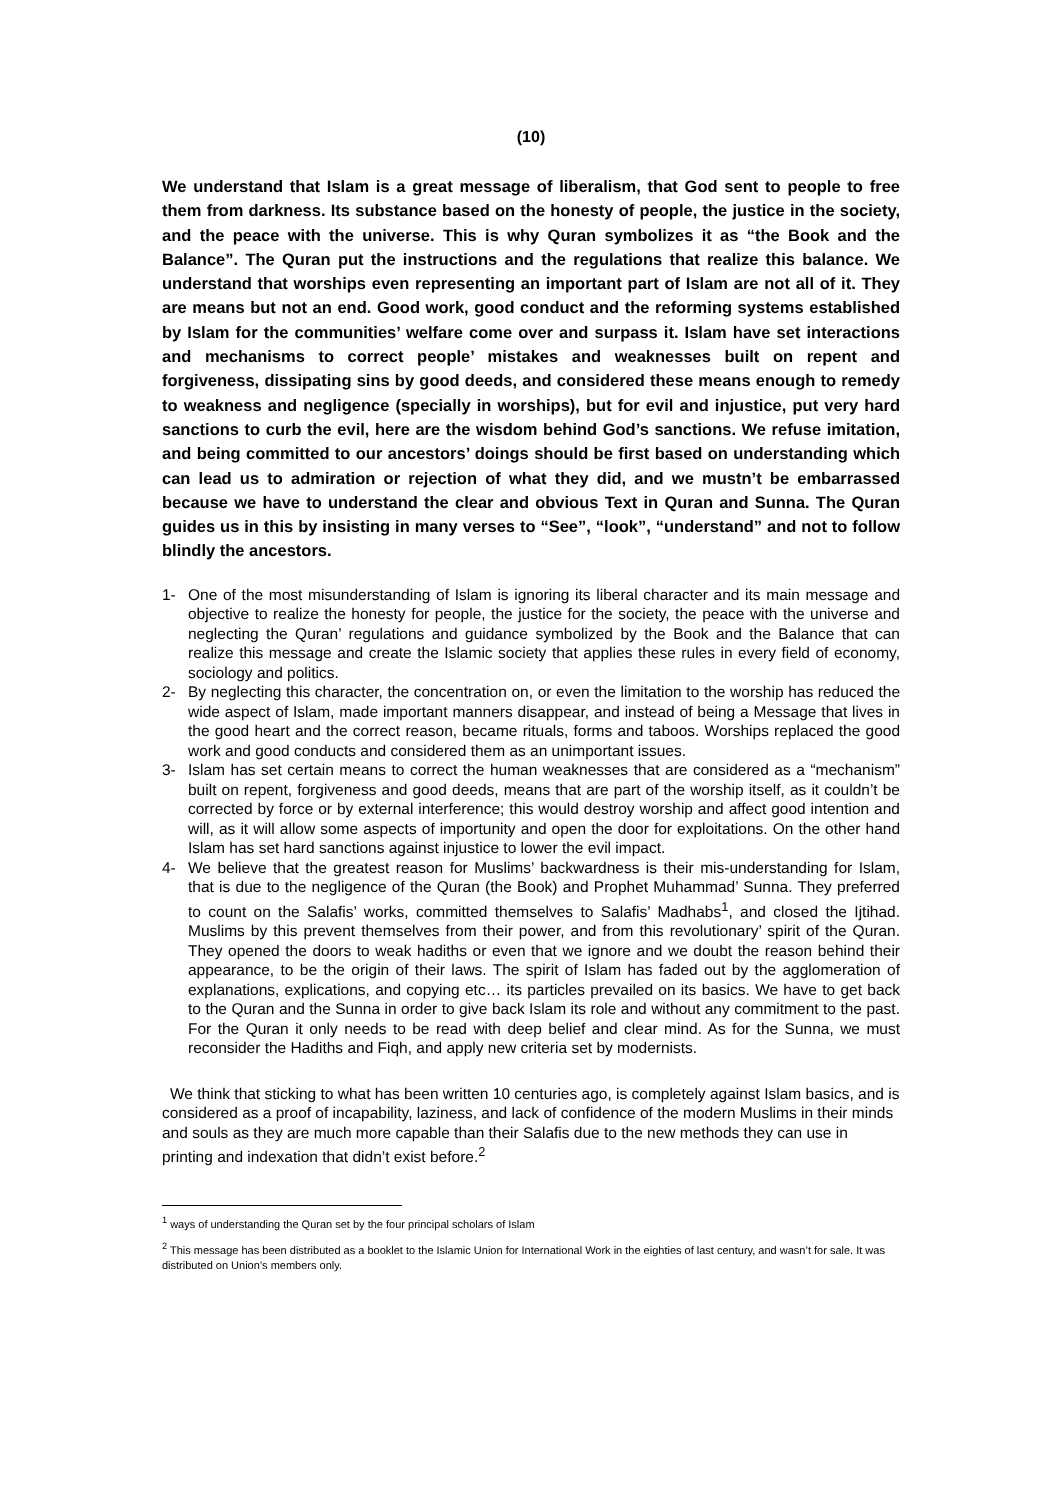(10)
We understand that Islam is a great message of liberalism, that God sent to people to free them from darkness. Its substance based on the honesty of people, the justice in the society, and the peace with the universe. This is why Quran symbolizes it as “the Book and the Balance”. The Quran put the instructions and the regulations that realize this balance. We understand that worships even representing an important part of Islam are not all of it. They are means but not an end. Good work, good conduct and the reforming systems established by Islam for the communities’ welfare come over and surpass it. Islam have set interactions and mechanisms to correct people’ mistakes and weaknesses built on repent and forgiveness, dissipating sins by good deeds, and considered these means enough to remedy to weakness and negligence (specially in worships), but for evil and injustice, put very hard sanctions to curb the evil, here are the wisdom behind God’s sanctions. We refuse imitation, and being committed to our ancestors’ doings should be first based on understanding which can lead us to admiration or rejection of what they did, and we mustn’t be embarrassed because we have to understand the clear and obvious Text in Quran and Sunna. The Quran guides us in this by insisting in many verses to “See”, “look”, “understand” and not to follow blindly the ancestors.
1- One of the most misunderstanding of Islam is ignoring its liberal character and its main message and objective to realize the honesty for people, the justice for the society, the peace with the universe and neglecting the Quran’ regulations and guidance symbolized by the Book and the Balance that can realize this message and create the Islamic society that applies these rules in every field of economy, sociology and politics.
2- By neglecting this character, the concentration on, or even the limitation to the worship has reduced the wide aspect of Islam, made important manners disappear, and instead of being a Message that lives in the good heart and the correct reason, became rituals, forms and taboos. Worships replaced the good work and good conducts and considered them as an unimportant issues.
3- Islam has set certain means to correct the human weaknesses that are considered as a “mechanism” built on repent, forgiveness and good deeds, means that are part of the worship itself, as it couldn’t be corrected by force or by external interference; this would destroy worship and affect good intention and will, as it will allow some aspects of importunity and open the door for exploitations. On the other hand Islam has set hard sanctions against injustice to lower the evil impact.
4- We believe that the greatest reason for Muslims’ backwardness is their mis-understanding for Islam, that is due to the negligence of the Quran (the Book) and Prophet Muhammad’ Sunna. They preferred to count on the Salafis’ works, committed themselves to Salafis’ Madhabs<sup>1</sup>, and closed the Ijtihad. Muslims by this prevent themselves from their power, and from this revolutionary’ spirit of the Quran. They opened the doors to weak hadiths or even that we ignore and we doubt the reason behind their appearance, to be the origin of their laws. The spirit of Islam has faded out by the agglomeration of explanations, explications, and copying etc… its particles prevailed on its basics. We have to get back to the Quran and the Sunna in order to give back Islam its role and without any commitment to the past. For the Quran it only needs to be read with deep belief and clear mind. As for the Sunna, we must reconsider the Hadiths and Fiqh, and apply new criteria set by modernists.
We think that sticking to what has been written 10 centuries ago, is completely against Islam basics, and is considered as a proof of incapability, laziness, and lack of confidence of the modern Muslims in their minds and souls as they are much more capable than their Salafis due to the new methods they can use in printing and indexation that didn’t exist before.<sup>2</sup>
<sup>1</sup> ways of understanding the Quran set by the four principal scholars of Islam
<sup>2</sup> This message has been distributed as a booklet to the Islamic Union for International Work in the eighties of last century, and wasn’t for sale. It was distributed on Union’s members only.